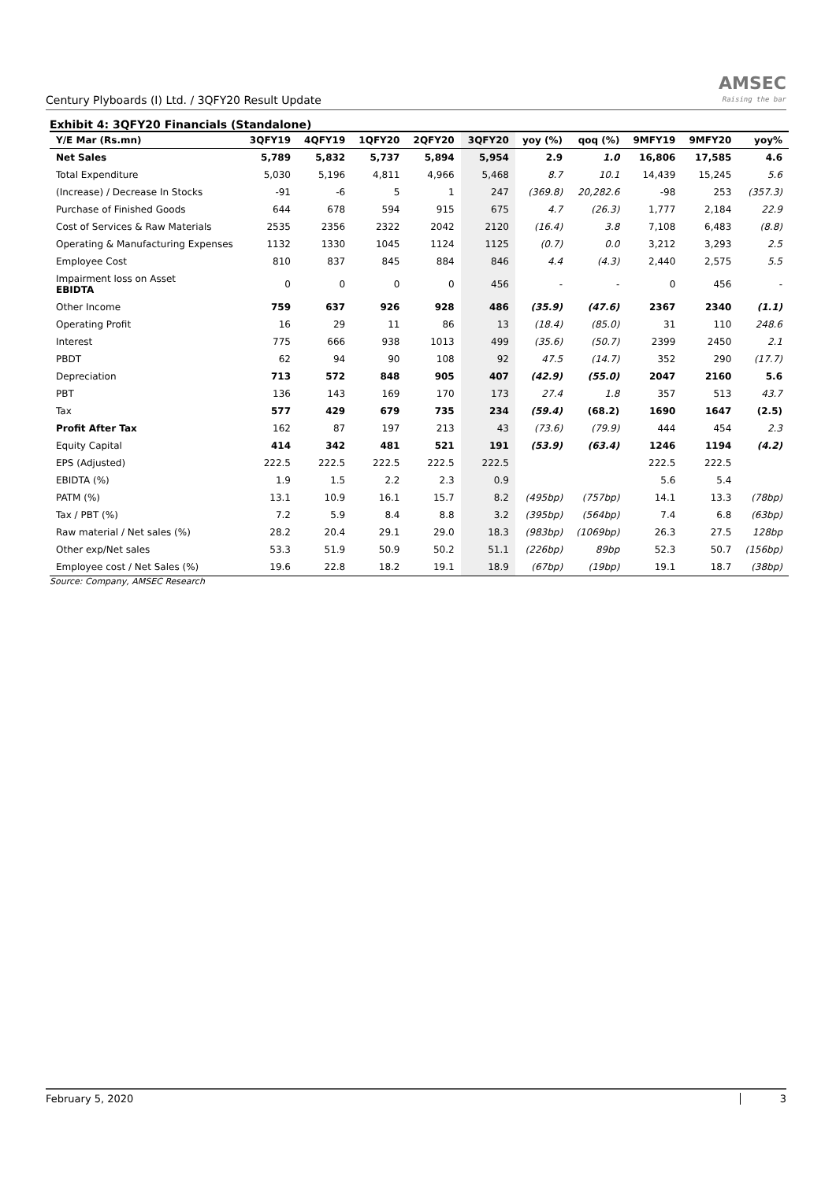Century Plyboards (I) Ltd. / 3QFY20 Result Update
AMSEC
Raising the bar
Exhibit 4: 3QFY20 Financials (Standalone)
| Y/E Mar (Rs.mn) | 3QFY19 | 4QFY19 | 1QFY20 | 2QFY20 | 3QFY20 | yoy (%) | qoq (%) | 9MFY19 | 9MFY20 | yoy% |
| --- | --- | --- | --- | --- | --- | --- | --- | --- | --- | --- |
| Net Sales | 5,789 | 5,832 | 5,737 | 5,894 | 5,954 | 2.9 | 1.0 | 16,806 | 17,585 | 4.6 |
| Total Expenditure | 5,030 | 5,196 | 4,811 | 4,966 | 5,468 | 8.7 | 10.1 | 14,439 | 15,245 | 5.6 |
| (Increase) / Decrease In Stocks | -91 | -6 | 5 | 1 | 247 | (369.8) | 20,282.6 | -98 | 253 | (357.3) |
| Purchase of Finished Goods | 644 | 678 | 594 | 915 | 675 | 4.7 | (26.3) | 1,777 | 2,184 | 22.9 |
| Cost of Services & Raw Materials | 2535 | 2356 | 2322 | 2042 | 2120 | (16.4) | 3.8 | 7,108 | 6,483 | (8.8) |
| Operating & Manufacturing Expenses | 1132 | 1330 | 1045 | 1124 | 1125 | (0.7) | 0.0 | 3,212 | 3,293 | 2.5 |
| Employee Cost | 810 | 837 | 845 | 884 | 846 | 4.4 | (4.3) | 2,440 | 2,575 | 5.5 |
| Impairment loss on Asset EBIDTA | 0 | 0 | 0 | 0 | 456 | - | - | 0 | 456 | - |
| Other Income | 759 | 637 | 926 | 928 | 486 | (35.9) | (47.6) | 2367 | 2340 | (1.1) |
| Operating Profit | 16 | 29 | 11 | 86 | 13 | (18.4) | (85.0) | 31 | 110 | 248.6 |
| Interest | 775 | 666 | 938 | 1013 | 499 | (35.6) | (50.7) | 2399 | 2450 | 2.1 |
| PBDT | 62 | 94 | 90 | 108 | 92 | 47.5 | (14.7) | 352 | 290 | (17.7) |
| Depreciation | 713 | 572 | 848 | 905 | 407 | (42.9) | (55.0) | 2047 | 2160 | 5.6 |
| PBT | 136 | 143 | 169 | 170 | 173 | 27.4 | 1.8 | 357 | 513 | 43.7 |
| Tax | 577 | 429 | 679 | 735 | 234 | (59.4) | (68.2) | 1690 | 1647 | (2.5) |
| Profit After Tax | 162 | 87 | 197 | 213 | 43 | (73.6) | (79.9) | 444 | 454 | 2.3 |
| Equity Capital | 414 | 342 | 481 | 521 | 191 | (53.9) | (63.4) | 1246 | 1194 | (4.2) |
| EPS (Adjusted) | 222.5 | 222.5 | 222.5 | 222.5 | 222.5 | | | 222.5 | 222.5 | |
| EBIDTA (%) | 1.9 | 1.5 | 2.2 | 2.3 | 0.9 | | | 5.6 | 5.4 | |
| PATM (%) | 13.1 | 10.9 | 16.1 | 15.7 | 8.2 | (495bp) | (757bp) | 14.1 | 13.3 | (78bp) |
| Tax / PBT (%) | 7.2 | 5.9 | 8.4 | 8.8 | 3.2 | (395bp) | (564bp) | 7.4 | 6.8 | (63bp) |
| Raw material / Net sales (%) | 28.2 | 20.4 | 29.1 | 29.0 | 18.3 | (983bp) | (1069bp) | 26.3 | 27.5 | 128bp |
| Other exp/Net sales | 53.3 | 51.9 | 50.9 | 50.2 | 51.1 | (226bp) | 89bp | 52.3 | 50.7 | (156bp) |
| Employee cost / Net Sales (%) | 19.6 | 22.8 | 18.2 | 19.1 | 18.9 | (67bp) | (19bp) | 19.1 | 18.7 | (38bp) |
Source: Company, AMSEC Research
February 5, 2020 3